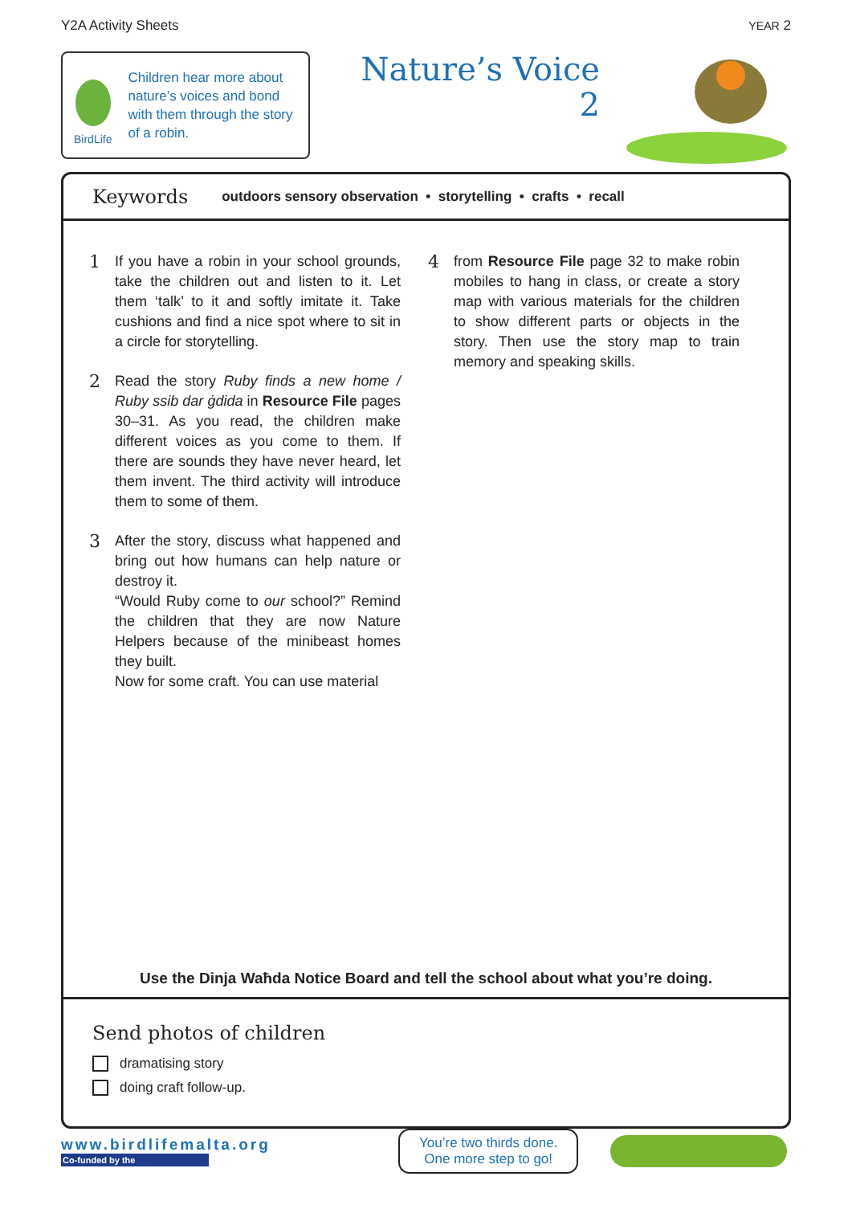Y2A Activity Sheets YEAR 2
BirdLife
Children hear more about nature’s voices and bond with them through the story of a robin.
Nature’s Voice
2
Keywords outdoors sensory observation • storytelling • crafts • recall
1
If you have a robin in your school grounds, take the children out and listen to it. Let them ‘talk’ to it and softly imitate it. Take cushions and find a nice spot where to sit in a circle for storytelling.
2
Read the story Ruby finds a new home / Ruby ssib dar ġdida in Resource File pages 30–31. As you read, the children make different voices as you come to them. If there are sounds they have never heard, let them invent. The third activity will introduce them to some of them.
3
After the story, discuss what happened and bring out how humans can help nature or destroy it.
“Would Ruby come to our school?” Remind the children that they are now Nature Helpers because of the minibeast homes they built.
Now for some craft. You can use material
4
from Resource File page 32 to make robin mobiles to hang in class, or create a story map with various materials for the children to show different parts or objects in the story. Then use the story map to train memory and speaking skills.
Use the Dinja Waħda Notice Board and tell the school about what you’re doing.
Send photos of children
dramatising story
doing craft follow-up.
www.birdlifemalta.org
Co-funded by the
You’re two thirds done.
One more step to go!